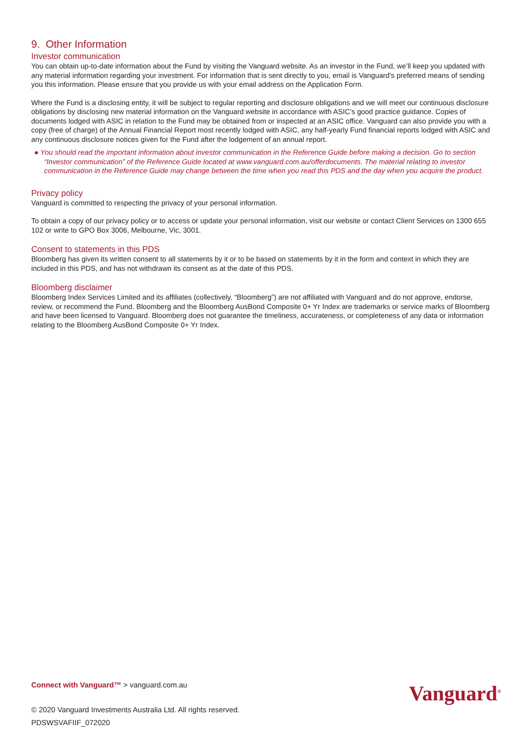9. Other Information
Investor communication
You can obtain up-to-date information about the Fund by visiting the Vanguard website. As an investor in the Fund, we’ll keep you updated with any material information regarding your investment. For information that is sent directly to you, email is Vanguard’s preferred means of sending you this information. Please ensure that you provide us with your email address on the Application Form.
Where the Fund is a disclosing entity, it will be subject to regular reporting and disclosure obligations and we will meet our continuous disclosure obligations by disclosing new material information on the Vanguard website in accordance with ASIC’s good practice guidance. Copies of documents lodged with ASIC in relation to the Fund may be obtained from or inspected at an ASIC office. Vanguard can also provide you with a copy (free of charge) of the Annual Financial Report most recently lodged with ASIC, any half-yearly Fund financial reports lodged with ASIC and any continuous disclosure notices given for the Fund after the lodgement of an annual report.
● You should read the important information about investor communication in the Reference Guide before making a decision. Go to section “Investor communication” of the Reference Guide located at www.vanguard.com.au/offerdocuments. The material relating to investor communication in the Reference Guide may change between the time when you read this PDS and the day when you acquire the product.
Privacy policy
Vanguard is committed to respecting the privacy of your personal information.
To obtain a copy of our privacy policy or to access or update your personal information, visit our website or contact Client Services on 1300 655 102 or write to GPO Box 3006, Melbourne, Vic, 3001.
Consent to statements in this PDS
Bloomberg has given its written consent to all statements by it or to be based on statements by it in the form and context in which they are included in this PDS, and has not withdrawn its consent as at the date of this PDS.
Bloomberg disclaimer
Bloomberg Index Services Limited and its affiliates (collectively, “Bloomberg”) are not affiliated with Vanguard and do not approve, endorse, review, or recommend the Fund. Bloomberg and the Bloomberg AusBond Composite 0+ Yr Index are trademarks or service marks of Bloomberg and have been licensed to Vanguard. Bloomberg does not guarantee the timeliness, accurateness, or completeness of any data or information relating to the Bloomberg AusBond Composite 0+ Yr Index.
Connect with Vanguard™ > vanguard.com.au
© 2020 Vanguard Investments Australia Ltd. All rights reserved.
PDSWSVAFIIF_072020
Vanguard<sup>®</sup>